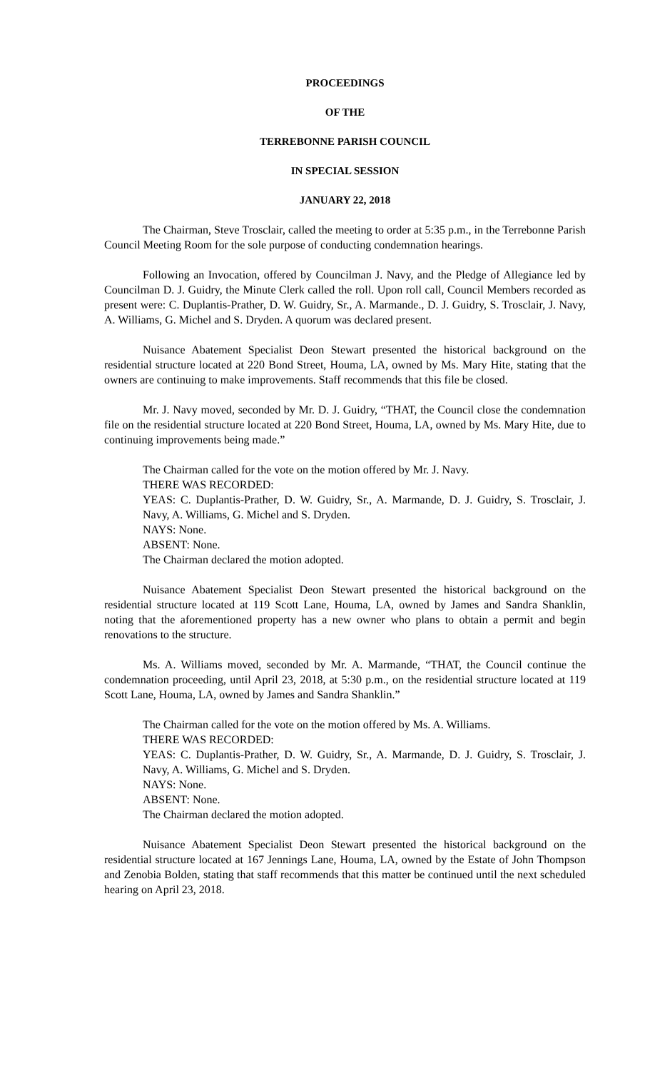PROCEEDINGS
OF THE
TERREBONNE PARISH COUNCIL
IN SPECIAL SESSION
JANUARY 22, 2018
The Chairman, Steve Trosclair, called the meeting to order at 5:35 p.m., in the Terrebonne Parish Council Meeting Room for the sole purpose of conducting condemnation hearings.
Following an Invocation, offered by Councilman J. Navy, and the Pledge of Allegiance led by Councilman D. J. Guidry, the Minute Clerk called the roll. Upon roll call, Council Members recorded as present were: C. Duplantis-Prather, D. W. Guidry, Sr., A. Marmande., D. J. Guidry, S. Trosclair, J. Navy, A. Williams, G. Michel and S. Dryden. A quorum was declared present.
Nuisance Abatement Specialist Deon Stewart presented the historical background on the residential structure located at 220 Bond Street, Houma, LA, owned by Ms. Mary Hite, stating that the owners are continuing to make improvements. Staff recommends that this file be closed.
Mr. J. Navy moved, seconded by Mr. D. J. Guidry, “THAT, the Council close the condemnation file on the residential structure located at 220 Bond Street, Houma, LA, owned by Ms. Mary Hite, due to continuing improvements being made.”
The Chairman called for the vote on the motion offered by Mr. J. Navy.
THERE WAS RECORDED:
YEAS: C. Duplantis-Prather, D. W. Guidry, Sr., A. Marmande, D. J. Guidry, S. Trosclair, J. Navy, A. Williams, G. Michel and S. Dryden.
NAYS: None.
ABSENT: None.
The Chairman declared the motion adopted.
Nuisance Abatement Specialist Deon Stewart presented the historical background on the residential structure located at 119 Scott Lane, Houma, LA, owned by James and Sandra Shanklin, noting that the aforementioned property has a new owner who plans to obtain a permit and begin renovations to the structure.
Ms. A. Williams moved, seconded by Mr. A. Marmande, “THAT, the Council continue the condemnation proceeding, until April 23, 2018, at 5:30 p.m., on the residential structure located at 119 Scott Lane, Houma, LA, owned by James and Sandra Shanklin.”
The Chairman called for the vote on the motion offered by Ms. A. Williams.
THERE WAS RECORDED:
YEAS: C. Duplantis-Prather, D. W. Guidry, Sr., A. Marmande, D. J. Guidry, S. Trosclair, J. Navy, A. Williams, G. Michel and S. Dryden.
NAYS: None.
ABSENT: None.
The Chairman declared the motion adopted.
Nuisance Abatement Specialist Deon Stewart presented the historical background on the residential structure located at 167 Jennings Lane, Houma, LA, owned by the Estate of John Thompson and Zenobia Bolden, stating that staff recommends that this matter be continued until the next scheduled hearing on April 23, 2018.